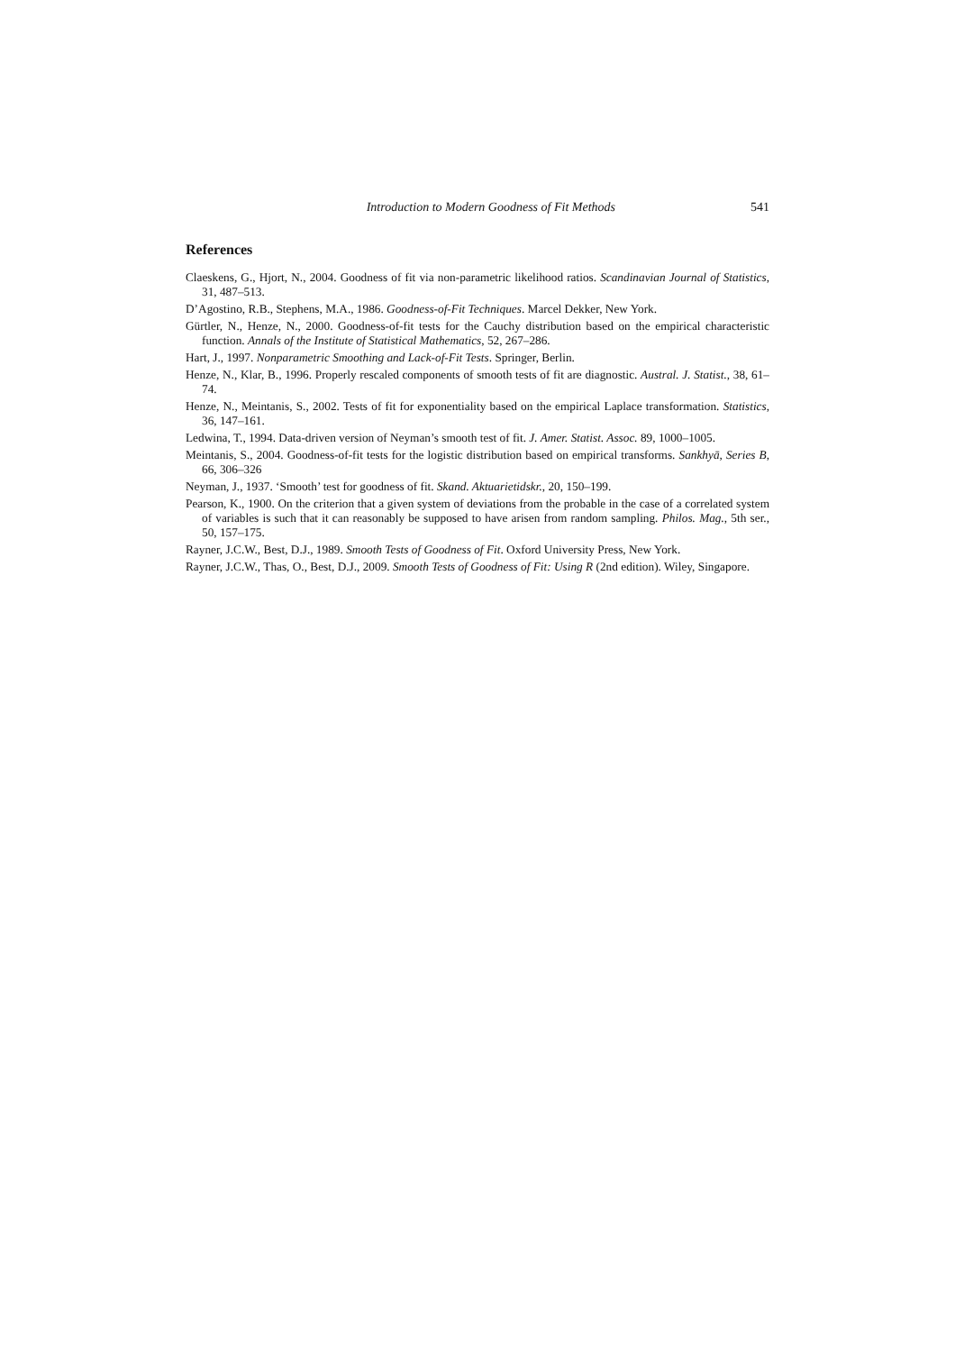Introduction to Modern Goodness of Fit Methods 541
References
Claeskens, G., Hjort, N., 2004. Goodness of fit via non-parametric likelihood ratios. Scandinavian Journal of Statistics, 31, 487–513.
D’Agostino, R.B., Stephens, M.A., 1986. Goodness-of-Fit Techniques. Marcel Dekker, New York.
Gürtler, N., Henze, N., 2000. Goodness-of-fit tests for the Cauchy distribution based on the empirical characteristic function. Annals of the Institute of Statistical Mathematics, 52, 267–286.
Hart, J., 1997. Nonparametric Smoothing and Lack-of-Fit Tests. Springer, Berlin.
Henze, N., Klar, B., 1996. Properly rescaled components of smooth tests of fit are diagnostic. Austral. J. Statist., 38, 61–74.
Henze, N., Meintanis, S., 2002. Tests of fit for exponentiality based on the empirical Laplace transformation. Statistics, 36, 147–161.
Ledwina, T., 1994. Data-driven version of Neyman’s smooth test of fit. J. Amer. Statist. Assoc. 89, 1000–1005.
Meintanis, S., 2004. Goodness-of-fit tests for the logistic distribution based on empirical transforms. Sankhyā, Series B, 66, 306–326
Neyman, J., 1937. ‘Smooth’ test for goodness of fit. Skand. Aktuarietidskr., 20, 150–199.
Pearson, K., 1900. On the criterion that a given system of deviations from the probable in the case of a correlated system of variables is such that it can reasonably be supposed to have arisen from random sampling. Philos. Mag., 5th ser., 50, 157–175.
Rayner, J.C.W., Best, D.J., 1989. Smooth Tests of Goodness of Fit. Oxford University Press, New York.
Rayner, J.C.W., Thas, O., Best, D.J., 2009. Smooth Tests of Goodness of Fit: Using R (2nd edition). Wiley, Singapore.